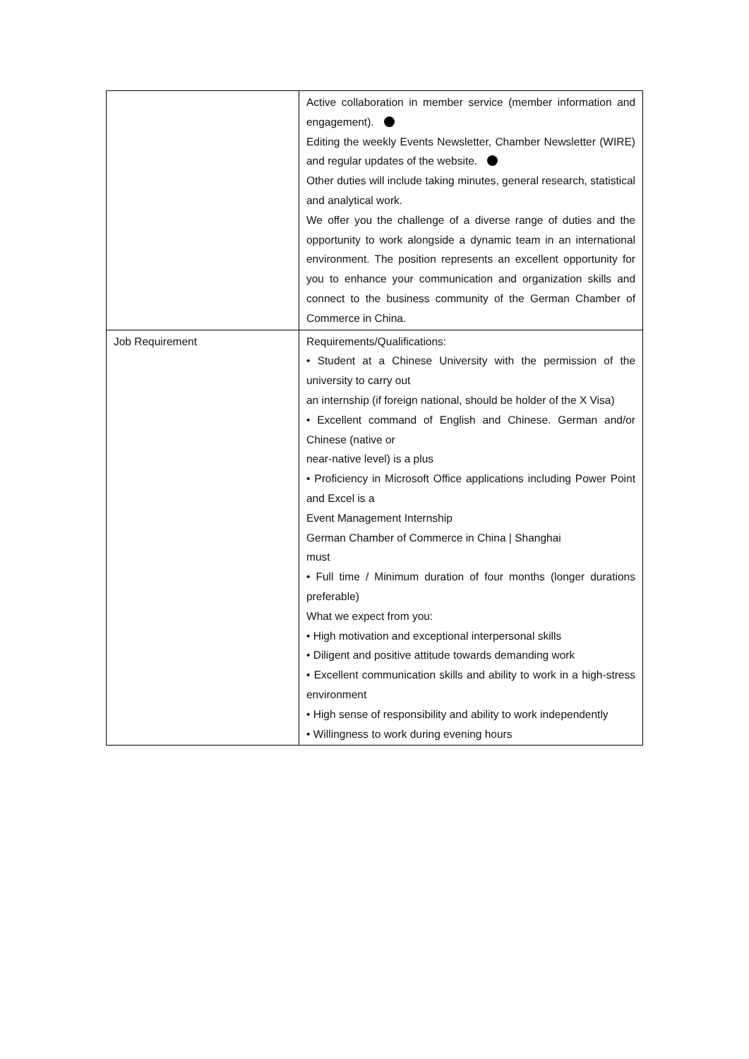| | Active collaboration in member service (member information and engagement). Editing the weekly Events Newsletter, Chamber Newsletter (WIRE) and regular updates of the website. Other duties will include taking minutes, general research, statistical and analytical work. We offer you the challenge of a diverse range of duties and the opportunity to work alongside a dynamic team in an international environment. The position represents an excellent opportunity for you to enhance your communication and organization skills and connect to the business community of the German Chamber of Commerce in China. |
| Job Requirement | Requirements/Qualifications: • Student at a Chinese University with the permission of the university to carry out an internship (if foreign national, should be holder of the X Visa) • Excellent command of English and Chinese. German and/or Chinese (native or near-native level) is a plus • Proficiency in Microsoft Office applications including Power Point and Excel is a Event Management Internship German Chamber of Commerce in China / Shanghai must • Full time / Minimum duration of four months (longer durations preferable) What we expect from you: • High motivation and exceptional interpersonal skills • Diligent and positive attitude towards demanding work • Excellent communication skills and ability to work in a high-stress environment • High sense of responsibility and ability to work independently • Willingness to work during evening hours |